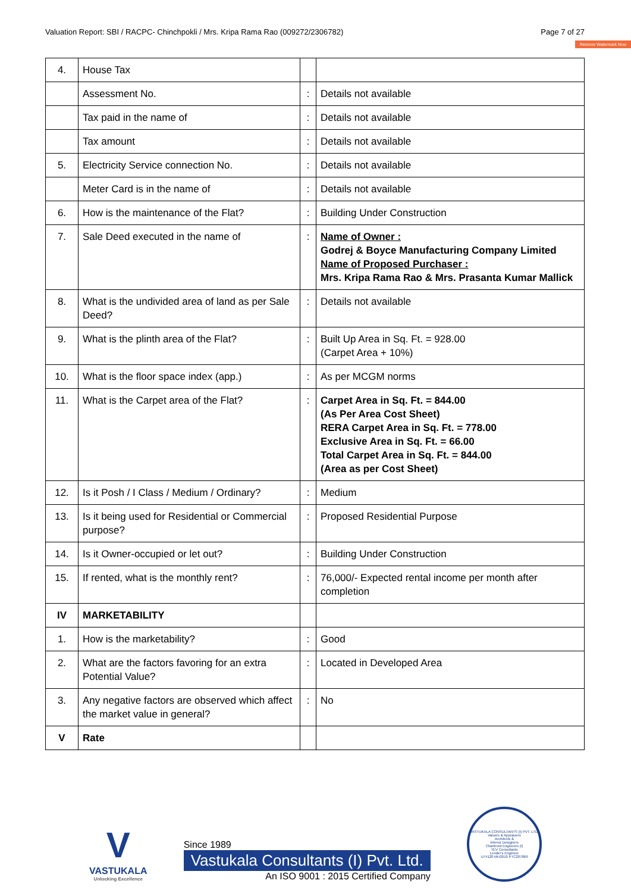Valuation Report: SBI / RACPC- Chinchpokli / Mrs. Kripa Rama Rao (009272/2306782) Page 7 of 27
Remove Watermark Now
| 4. | House Tax | | |
| | Assessment No. | : | Details not available |
| | Tax paid in the name of | : | Details not available |
| | Tax amount | : | Details not available |
| 5. | Electricity Service connection No. | : | Details not available |
| | Meter Card is in the name of | : | Details not available |
| 6. | How is the maintenance of the Flat? | : | Building Under Construction |
| 7. | Sale Deed executed in the name of | : | Name of Owner : Godrej & Boyce Manufacturing Company Limited Name of Proposed Purchaser : Mrs. Kripa Rama Rao & Mrs. Prasanta Kumar Mallick |
| 8. | What is the undivided area of land as per Sale Deed? | : | Details not available |
| 9. | What is the plinth area of the Flat? | : | Built Up Area in Sq. Ft. = 928.00 (Carpet Area + 10%) |
| 10. | What is the floor space index (app.) | : | As per MCGM norms |
| 11. | What is the Carpet area of the Flat? | : | Carpet Area in Sq. Ft. = 844.00 (As Per Area Cost Sheet) RERA Carpet Area in Sq. Ft. = 778.00 Exclusive Area in Sq. Ft. = 66.00 Total Carpet Area in Sq. Ft. = 844.00 (Area as per Cost Sheet) |
| 12. | Is it Posh / I Class / Medium / Ordinary? | : | Medium |
| 13. | Is it being used for Residential or Commercial purpose? | : | Proposed Residential Purpose |
| 14. | Is it Owner-occupied or let out? | : | Building Under Construction |
| 15. | If rented, what is the monthly rent? | : | 76,000/- Expected rental income per month after completion |
| IV | MARKETABILITY | | |
| 1. | How is the marketability? | : | Good |
| 2. | What are the factors favoring for an extra Potential Value? | : | Located in Developed Area |
| 3. | Any negative factors are observed which affect the market value in general? | : | No |
| V | Rate | | |
V
VASTUKALA
Unlocking Excellence
Since 1989
Vastukala Consultants (I) Pvt. Ltd.
An ISO 9001 : 2015 Certified Company
VASTUKALA CONSULTANTS (I) PVT. LTD.
Valuers & Appraisers
Architects &
Interior Designers
Chartered Engineers (I)
TEV Consultants
Lender's Engineer
U74120 MH2010 PTC207869